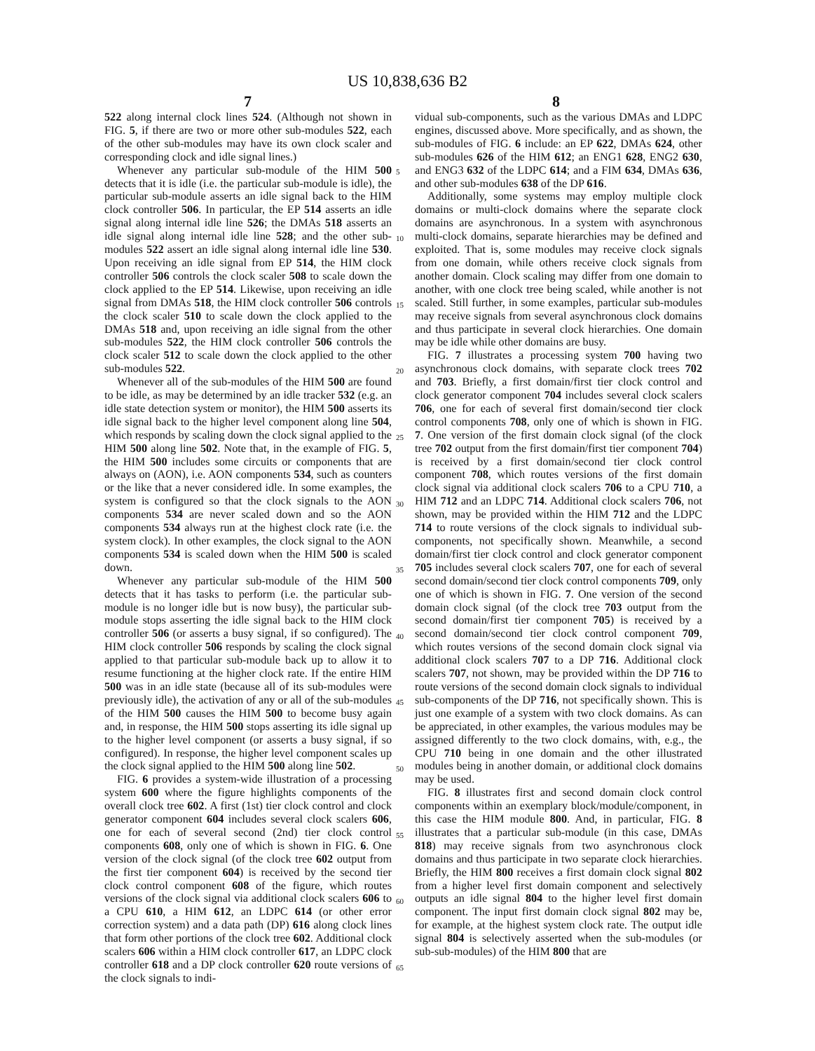US 10,838,636 B2
7 8
522 along internal clock lines 524. (Although not shown in FIG. 5, if there are two or more other sub-modules 522, each of the other sub-modules may have its own clock scaler and corresponding clock and idle signal lines.)
Whenever any particular sub-module of the HIM 500 detects that it is idle (i.e. the particular sub-module is idle), the particular sub-module asserts an idle signal back to the HIM clock controller 506. In particular, the EP 514 asserts an idle signal along internal idle line 526; the DMAs 518 asserts an idle signal along internal idle line 528; and the other sub-modules 522 assert an idle signal along internal idle line 530. Upon receiving an idle signal from EP 514, the HIM clock controller 506 controls the clock scaler 508 to scale down the clock applied to the EP 514. Likewise, upon receiving an idle signal from DMAs 518, the HIM clock controller 506 controls the clock scaler 510 to scale down the clock applied to the DMAs 518 and, upon receiving an idle signal from the other sub-modules 522, the HIM clock controller 506 controls the clock scaler 512 to scale down the clock applied to the other sub-modules 522.
Whenever all of the sub-modules of the HIM 500 are found to be idle, as may be determined by an idle tracker 532 (e.g. an idle state detection system or monitor), the HIM 500 asserts its idle signal back to the higher level component along line 504, which responds by scaling down the clock signal applied to the HIM 500 along line 502. Note that, in the example of FIG. 5, the HIM 500 includes some circuits or components that are always on (AON), i.e. AON components 534, such as counters or the like that a never considered idle. In some examples, the system is configured so that the clock signals to the AON components 534 are never scaled down and so the AON components 534 always run at the highest clock rate (i.e. the system clock). In other examples, the clock signal to the AON components 534 is scaled down when the HIM 500 is scaled down.
Whenever any particular sub-module of the HIM 500 detects that it has tasks to perform (i.e. the particular sub-module is no longer idle but is now busy), the particular sub-module stops asserting the idle signal back to the HIM clock controller 506 (or asserts a busy signal, if so configured). The HIM clock controller 506 responds by scaling the clock signal applied to that particular sub-module back up to allow it to resume functioning at the higher clock rate. If the entire HIM 500 was in an idle state (because all of its sub-modules were previously idle), the activation of any or all of the sub-modules of the HIM 500 causes the HIM 500 to become busy again and, in response, the HIM 500 stops asserting its idle signal up to the higher level component (or asserts a busy signal, if so configured). In response, the higher level component scales up the clock signal applied to the HIM 500 along line 502.
FIG. 6 provides a system-wide illustration of a processing system 600 where the figure highlights components of the overall clock tree 602. A first (1st) tier clock control and clock generator component 604 includes several clock scalers 606, one for each of several second (2nd) tier clock control components 608, only one of which is shown in FIG. 6. One version of the clock signal (of the clock tree 602 output from the first tier component 604) is received by the second tier clock control component 608 of the figure, which routes versions of the clock signal via additional clock scalers 606 to a CPU 610, a HIM 612, an LDPC 614 (or other error correction system) and a data path (DP) 616 along clock lines that form other portions of the clock tree 602. Additional clock scalers 606 within a HIM clock controller 617, an LDPC clock controller 618 and a DP clock controller 620 route versions of the clock signals to indi-
vidual sub-components, such as the various DMAs and LDPC engines, discussed above. More specifically, and as shown, the sub-modules of FIG. 6 include: an EP 622, DMAs 624, other sub-modules 626 of the HIM 612; an ENG1 628, ENG2 630, and ENG3 632 of the LDPC 614; and a FIM 634, DMAs 636, and other sub-modules 638 of the DP 616.
Additionally, some systems may employ multiple clock domains or multi-clock domains where the separate clock domains are asynchronous. In a system with asynchronous multi-clock domains, separate hierarchies may be defined and exploited. That is, some modules may receive clock signals from one domain, while others receive clock signals from another domain. Clock scaling may differ from one domain to another, with one clock tree being scaled, while another is not scaled. Still further, in some examples, particular sub-modules may receive signals from several asynchronous clock domains and thus participate in several clock hierarchies. One domain may be idle while other domains are busy.
FIG. 7 illustrates a processing system 700 having two asynchronous clock domains, with separate clock trees 702 and 703. Briefly, a first domain/first tier clock control and clock generator component 704 includes several clock scalers 706, one for each of several first domain/second tier clock control components 708, only one of which is shown in FIG. 7. One version of the first domain clock signal (of the clock tree 702 output from the first domain/first tier component 704) is received by a first domain/second tier clock control component 708, which routes versions of the first domain clock signal via additional clock scalers 706 to a CPU 710, a HIM 712 and an LDPC 714. Additional clock scalers 706, not shown, may be provided within the HIM 712 and the LDPC 714 to route versions of the clock signals to individual sub-components, not specifically shown. Meanwhile, a second domain/first tier clock control and clock generator component 705 includes several clock scalers 707, one for each of several second domain/second tier clock control components 709, only one of which is shown in FIG. 7. One version of the second domain clock signal (of the clock tree 703 output from the second domain/first tier component 705) is received by a second domain/second tier clock control component 709, which routes versions of the second domain clock signal via additional clock scalers 707 to a DP 716. Additional clock scalers 707, not shown, may be provided within the DP 716 to route versions of the second domain clock signals to individual sub-components of the DP 716, not specifically shown. This is just one example of a system with two clock domains. As can be appreciated, in other examples, the various modules may be assigned differently to the two clock domains, with, e.g., the CPU 710 being in one domain and the other illustrated modules being in another domain, or additional clock domains may be used.
FIG. 8 illustrates first and second domain clock control components within an exemplary block/module/component, in this case the HIM module 800. And, in particular, FIG. 8 illustrates that a particular sub-module (in this case, DMAs 818) may receive signals from two asynchronous clock domains and thus participate in two separate clock hierarchies. Briefly, the HIM 800 receives a first domain clock signal 802 from a higher level first domain component and selectively outputs an idle signal 804 to the higher level first domain component. The input first domain clock signal 802 may be, for example, at the highest system clock rate. The output idle signal 804 is selectively asserted when the sub-modules (or sub-sub-modules) of the HIM 800 that are
5
10
15
20
25
30
35
40
45
50
55
60
65